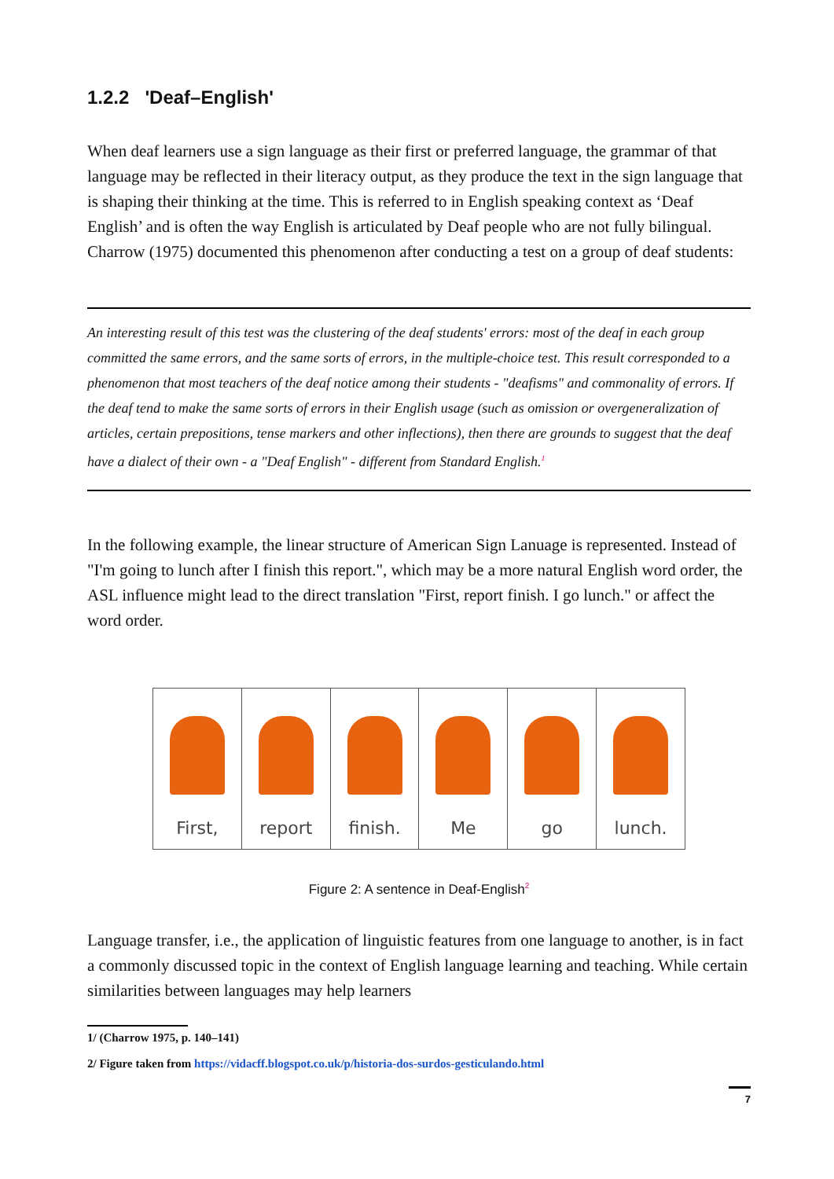1.2.2 'Deaf–English'
When deaf learners use a sign language as their first or preferred language, the grammar of that language may be reflected in their literacy output, as they produce the text in the sign language that is shaping their thinking at the time. This is referred to in English speaking context as ‘Deaf English’ and is often the way English is articulated by Deaf people who are not fully bilingual. Charrow (1975) documented this phenomenon after conducting a test on a group of deaf students:
An interesting result of this test was the clustering of the deaf students' errors: most of the deaf in each group committed the same errors, and the same sorts of errors, in the multiple-choice test. This result corresponded to a phenomenon that most teachers of the deaf notice among their students - "deafisms" and commonality of errors. If the deaf tend to make the same sorts of errors in their English usage (such as omission or overgeneralization of articles, certain prepositions, tense markers and other inflections), then there are grounds to suggest that the deaf have a dialect of their own - a "Deaf English" - different from Standard English.<sup>1</sup>
In the following example, the linear structure of American Sign Lanuage is represented. Instead of "I'm going to lunch after I finish this report.", which may be a more natural English word order, the ASL influence might lead to the direct translation "First, report finish. I go lunch." or affect the word order.
First, report finish. Me go lunch.
Figure 2: A sentence in Deaf-English<sup>2</sup>
Language transfer, i.e., the application of linguistic features from one language to another, is in fact a commonly discussed topic in the context of English language learning and teaching. While certain similarities between languages may help learners
1/ (Charrow 1975, p. 140–141)
2/ Figure taken from https://vidacff.blogspot.co.uk/p/historia-dos-surdos-gesticulando.html
7